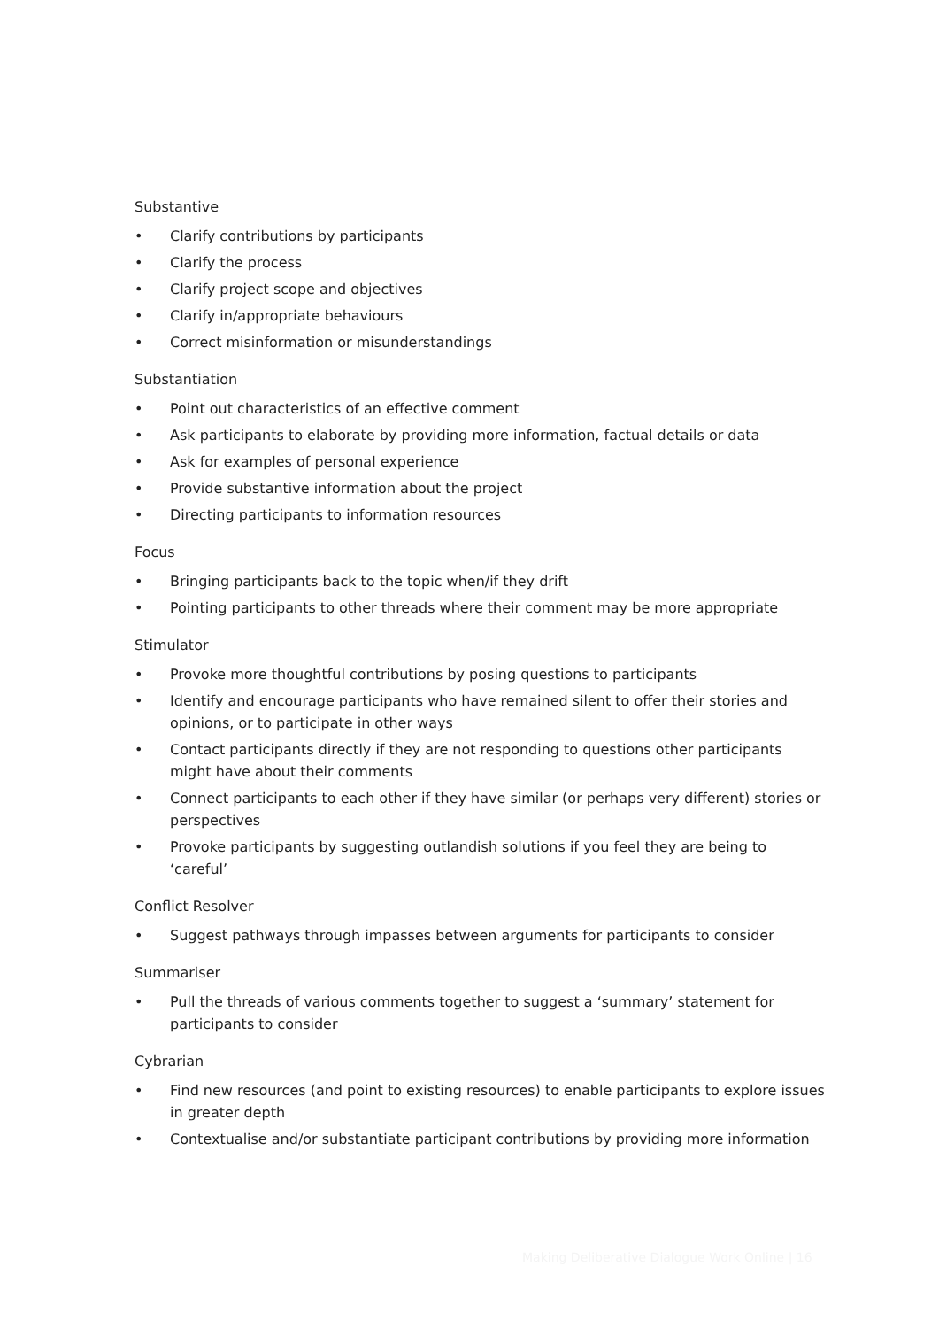Substantive
• Clarify contributions by participants
• Clarify the process
• Clarify project scope and objectives
• Clarify in/appropriate behaviours
• Correct misinformation or misunderstandings
Substantiation
• Point out characteristics of an effective comment
• Ask participants to elaborate by providing more information, factual details or data
• Ask for examples of personal experience
• Provide substantive information about the project
• Directing participants to information resources
Focus
• Bringing participants back to the topic when/if they drift
• Pointing participants to other threads where their comment may be more appropriate
Stimulator
• Provoke more thoughtful contributions by posing questions to participants
• Identify and encourage participants who have remained silent to offer their stories and opinions, or to participate in other ways
• Contact participants directly if they are not responding to questions other participants might have about their comments
• Connect participants to each other if they have similar (or perhaps very different) stories or perspectives
• Provoke participants by suggesting outlandish solutions if you feel they are being to ‘careful’
Conflict Resolver
• Suggest pathways through impasses between arguments for participants to consider
Summariser
• Pull the threads of various comments together to suggest a ‘summary’ statement for participants to consider
Cybrarian
• Find new resources (and point to existing resources) to enable participants to explore issues in greater depth
• Contextualise and/or substantiate participant contributions by providing more information
Making Deliberative Dialogue Work Online | 16